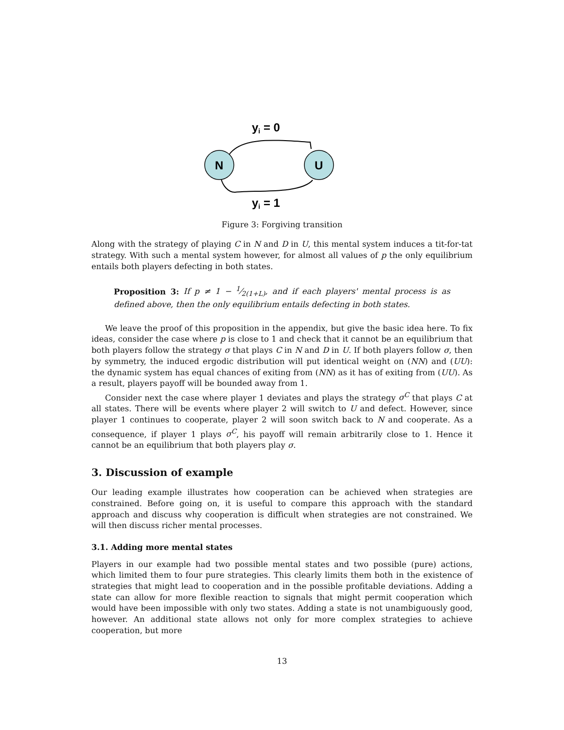yi = 0
N
U
yi = 1
Figure 3: Forgiving transition
Along with the strategy of playing C in N and D in U, this mental system induces a tit-for-tat strategy. With such a mental system however, for almost all values of p the only equilibrium entails both players defecting in both states.
Proposition 3: If p ≠ 1 − 1⁄2(1+L), and if each players' mental process is as defined above, then the only equilibrium entails defecting in both states.
We leave the proof of this proposition in the appendix, but give the basic idea here. To fix ideas, consider the case where p is close to 1 and check that it cannot be an equilibrium that both players follow the strategy σ that plays C in N and D in U. If both players follow σ, then by symmetry, the induced ergodic distribution will put identical weight on (NN) and (UU): the dynamic system has equal chances of exiting from (NN) as it has of exiting from (UU). As a result, players payoff will be bounded away from 1.
Consider next the case where player 1 deviates and plays the strategy σ<sup>C</sup> that plays C at all states. There will be events where player 2 will switch to U and defect. However, since player 1 continues to cooperate, player 2 will soon switch back to N and cooperate. As a consequence, if player 1 plays σ<sup>C</sup>, his payoff will remain arbitrarily close to 1. Hence it cannot be an equilibrium that both players play σ.
3. Discussion of example
Our leading example illustrates how cooperation can be achieved when strategies are constrained. Before going on, it is useful to compare this approach with the standard approach and discuss why cooperation is difficult when strategies are not constrained. We will then discuss richer mental processes.
3.1. Adding more mental states
Players in our example had two possible mental states and two possible (pure) actions, which limited them to four pure strategies. This clearly limits them both in the existence of strategies that might lead to cooperation and in the possible profitable deviations. Adding a state can allow for more flexible reaction to signals that might permit cooperation which would have been impossible with only two states. Adding a state is not unambiguously good, however. An additional state allows not only for more complex strategies to achieve cooperation, but more
13